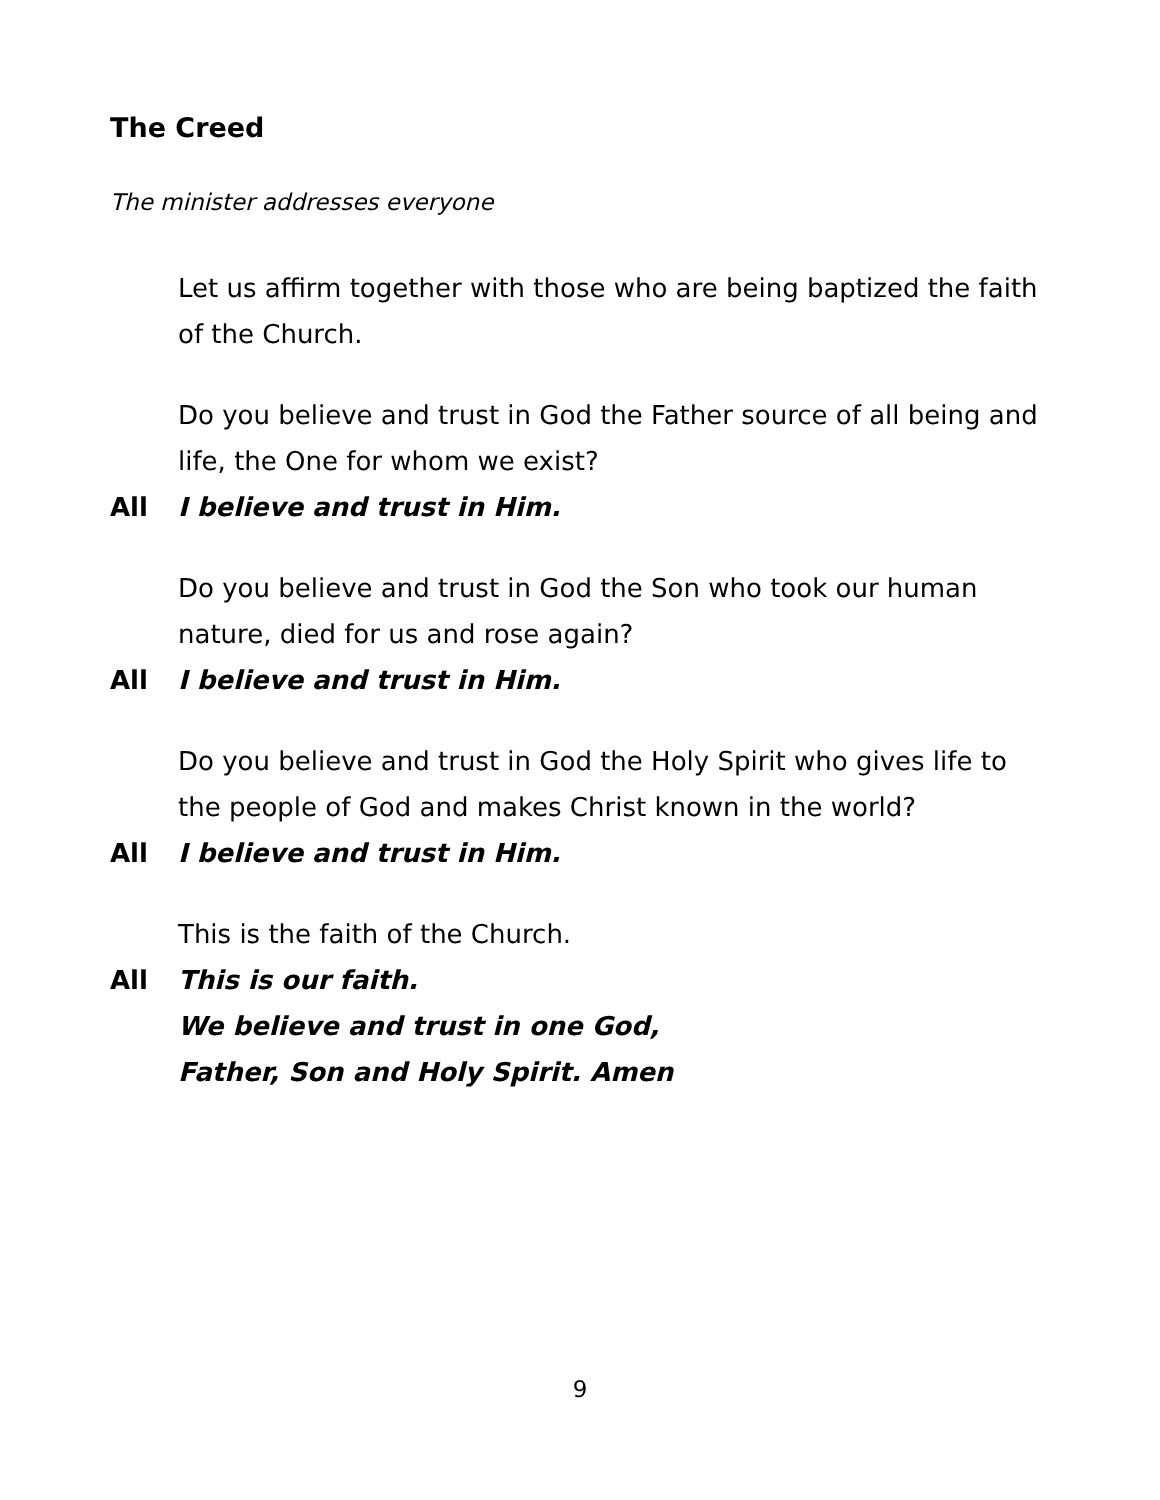The Creed
The minister addresses everyone
Let us affirm together with those who are being baptized the faith of the Church.
Do you believe and trust in God the Father source of all being and life, the One for whom we exist?
All I believe and trust in Him.
Do you believe and trust in God the Son who took our human nature, died for us and rose again?
All I believe and trust in Him.
Do you believe and trust in God the Holy Spirit who gives life to the people of God and makes Christ known in the world?
All I believe and trust in Him.
This is the faith of the Church.
All This is our faith.
We believe and trust in one God,
Father, Son and Holy Spirit. Amen
9